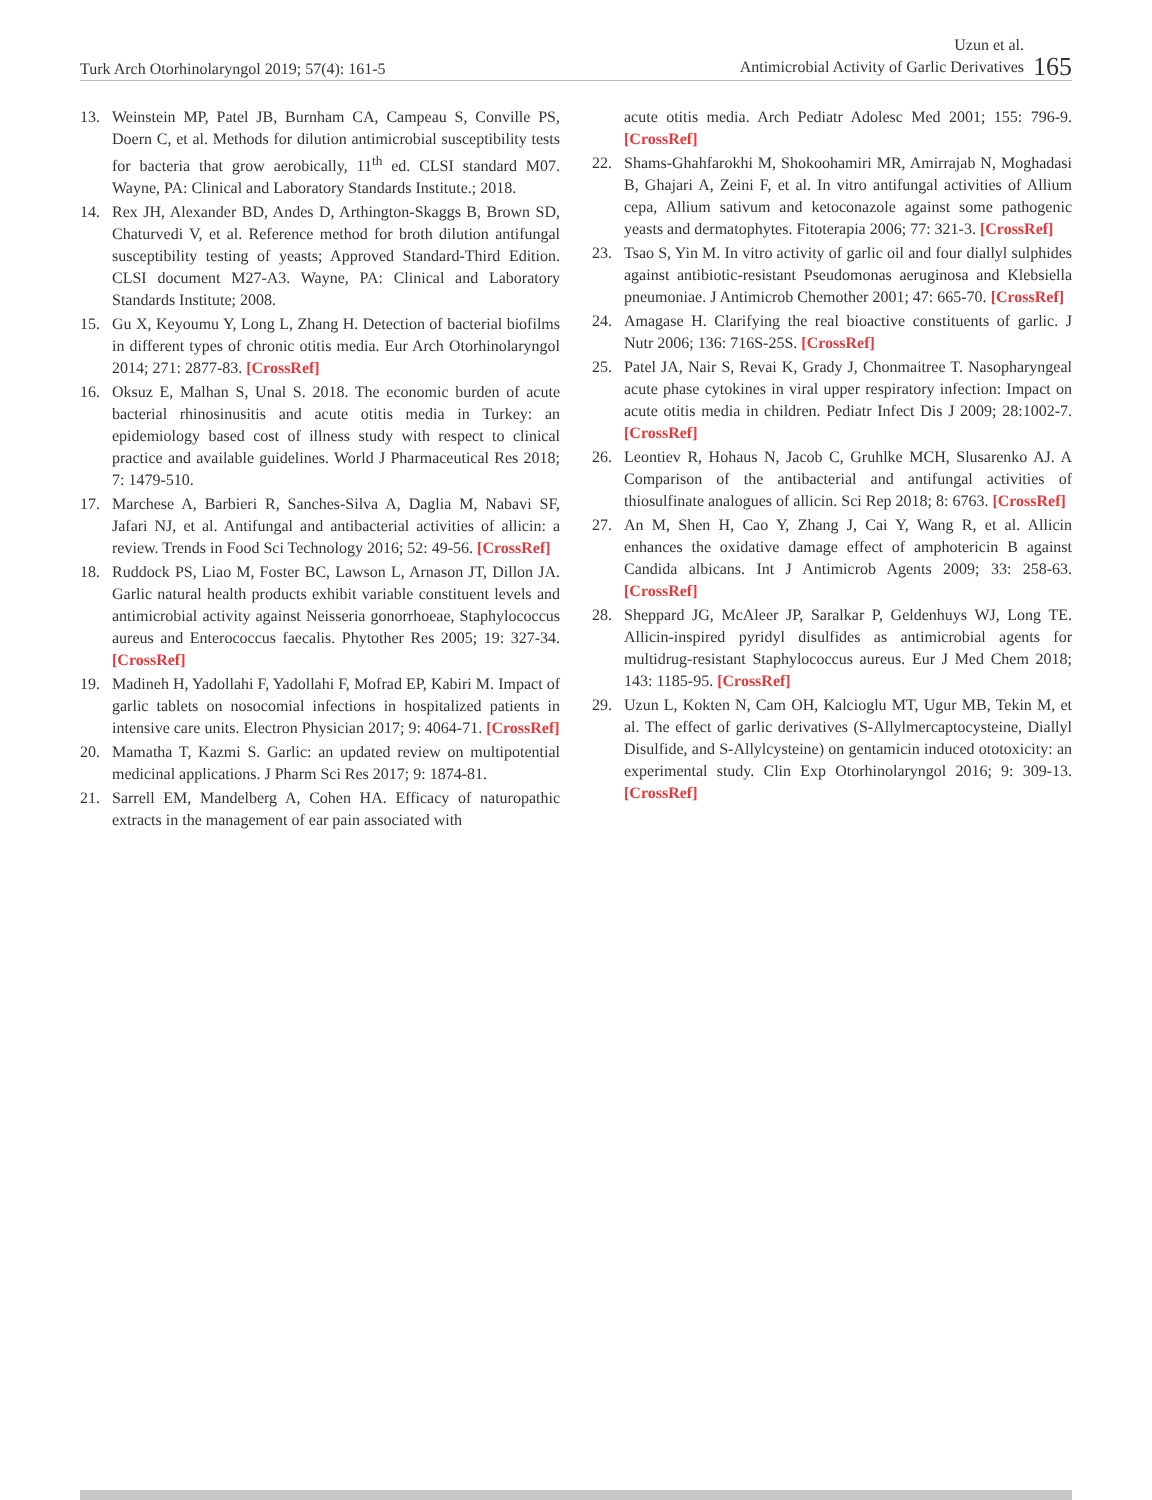Turk Arch Otorhinolaryngol 2019; 57(4): 161-5
Uzun et al.
Antimicrobial Activity of Garlic Derivatives 165
13. Weinstein MP, Patel JB, Burnham CA, Campeau S, Conville PS, Doern C, et al. Methods for dilution antimicrobial susceptibility tests for bacteria that grow aerobically, 11<sup>th</sup> ed. CLSI standard M07. Wayne, PA: Clinical and Laboratory Standards Institute.; 2018.
14. Rex JH, Alexander BD, Andes D, Arthington-Skaggs B, Brown SD, Chaturvedi V, et al. Reference method for broth dilution antifungal susceptibility testing of yeasts; Approved Standard-Third Edition. CLSI document M27-A3. Wayne, PA: Clinical and Laboratory Standards Institute; 2008.
15. Gu X, Keyoumu Y, Long L, Zhang H. Detection of bacterial biofilms in different types of chronic otitis media. Eur Arch Otorhinolaryngol 2014; 271: 2877-83. [CrossRef]
16. Oksuz E, Malhan S, Unal S. 2018. The economic burden of acute bacterial rhinosinusitis and acute otitis media in Turkey: an epidemiology based cost of illness study with respect to clinical practice and available guidelines. World J Pharmaceutical Res 2018; 7: 1479-510.
17. Marchese A, Barbieri R, Sanches-Silva A, Daglia M, Nabavi SF, Jafari NJ, et al. Antifungal and antibacterial activities of allicin: a review. Trends in Food Sci Technology 2016; 52: 49-56. [CrossRef]
18. Ruddock PS, Liao M, Foster BC, Lawson L, Arnason JT, Dillon JA. Garlic natural health products exhibit variable constituent levels and antimicrobial activity against Neisseria gonorrhoeae, Staphylococcus aureus and Enterococcus faecalis. Phytother Res 2005; 19: 327-34. [CrossRef]
19. Madineh H, Yadollahi F, Yadollahi F, Mofrad EP, Kabiri M. Impact of garlic tablets on nosocomial infections in hospitalized patients in intensive care units. Electron Physician 2017; 9: 4064-71. [CrossRef]
20. Mamatha T, Kazmi S. Garlic: an updated review on multipotential medicinal applications. J Pharm Sci Res 2017; 9: 1874-81.
21. Sarrell EM, Mandelberg A, Cohen HA. Efficacy of naturopathic extracts in the management of ear pain associated with
acute otitis media. Arch Pediatr Adolesc Med 2001; 155: 796-9. [CrossRef]
22. Shams-Ghahfarokhi M, Shokoohamiri MR, Amirrajab N, Moghadasi B, Ghajari A, Zeini F, et al. In vitro antifungal activities of Allium cepa, Allium sativum and ketoconazole against some pathogenic yeasts and dermatophytes. Fitoterapia 2006; 77: 321-3. [CrossRef]
23. Tsao S, Yin M. In vitro activity of garlic oil and four diallyl sulphides against antibiotic-resistant Pseudomonas aeruginosa and Klebsiella pneumoniae. J Antimicrob Chemother 2001; 47: 665-70. [CrossRef]
24. Amagase H. Clarifying the real bioactive constituents of garlic. J Nutr 2006; 136: 716S-25S. [CrossRef]
25. Patel JA, Nair S, Revai K, Grady J, Chonmaitree T. Nasopharyngeal acute phase cytokines in viral upper respiratory infection: Impact on acute otitis media in children. Pediatr Infect Dis J 2009; 28:1002-7. [CrossRef]
26. Leontiev R, Hohaus N, Jacob C, Gruhlke MCH, Slusarenko AJ. A Comparison of the antibacterial and antifungal activities of thiosulfinate analogues of allicin. Sci Rep 2018; 8: 6763. [CrossRef]
27. An M, Shen H, Cao Y, Zhang J, Cai Y, Wang R, et al. Allicin enhances the oxidative damage effect of amphotericin B against Candida albicans. Int J Antimicrob Agents 2009; 33: 258-63. [CrossRef]
28. Sheppard JG, McAleer JP, Saralkar P, Geldenhuys WJ, Long TE. Allicin-inspired pyridyl disulfides as antimicrobial agents for multidrug-resistant Staphylococcus aureus. Eur J Med Chem 2018; 143: 1185-95. [CrossRef]
29. Uzun L, Kokten N, Cam OH, Kalcioglu MT, Ugur MB, Tekin M, et al. The effect of garlic derivatives (S-Allylmercaptocysteine, Diallyl Disulfide, and S-Allylcysteine) on gentamicin induced ototoxicity: an experimental study. Clin Exp Otorhinolaryngol 2016; 9: 309-13. [CrossRef]